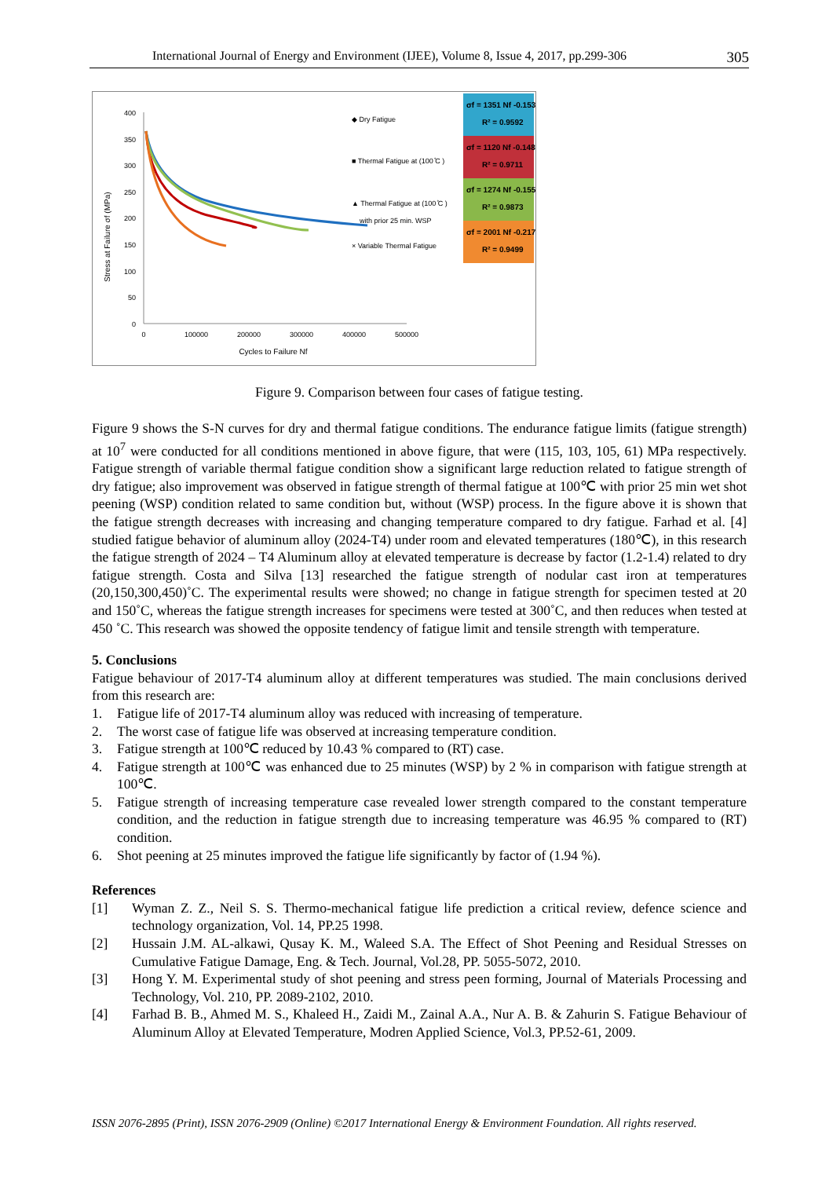International Journal of Energy and Environment (IJEE), Volume 8, Issue 4, 2017, pp.299-306 305
400
350
300
250
200
150
100
50
0
0
100000
200000
300000
400000
500000
Cycles to Failure Nf
Stress at Failure σf (MPa)
◆ Dry Fatigue
■ Thermal Fatigue at (100 ̊C )
▲ Thermal Fatigue at (100 ̊C )
with prior 25 min. WSP
× Variable Thermal Fatigue
σf = 1351 Nf -0.153
R² = 0.9592
σf = 1120 Nf -0.148
R² = 0.9711
σf = 1274 Nf -0.155
R² = 0.9873
σf = 2001 Nf -0.217
R² = 0.9499
Figure 9. Comparison between four cases of fatigue testing.
Figure 9 shows the S-N curves for dry and thermal fatigue conditions. The endurance fatigue limits (fatigue strength) at 10<sup>7</sup> were conducted for all conditions mentioned in above figure, that were (115, 103, 105, 61) MPa respectively. Fatigue strength of variable thermal fatigue condition show a significant large reduction related to fatigue strength of dry fatigue; also improvement was observed in fatigue strength of thermal fatigue at 100℃ with prior 25 min wet shot peening (WSP) condition related to same condition but, without (WSP) process. In the figure above it is shown that the fatigue strength decreases with increasing and changing temperature compared to dry fatigue. Farhad et al. [4] studied fatigue behavior of aluminum alloy (2024-T4) under room and elevated temperatures (180℃), in this research the fatigue strength of 2024 – T4 Aluminum alloy at elevated temperature is decrease by factor (1.2-1.4) related to dry fatigue strength. Costa and Silva [13] researched the fatigue strength of nodular cast iron at temperatures (20,150,300,450)˚C. The experimental results were showed; no change in fatigue strength for specimen tested at 20 and 150˚C, whereas the fatigue strength increases for specimens were tested at 300˚C, and then reduces when tested at 450 ˚C. This research was showed the opposite tendency of fatigue limit and tensile strength with temperature.
5. Conclusions
Fatigue behaviour of 2017-T4 aluminum alloy at different temperatures was studied. The main conclusions derived from this research are:
1. Fatigue life of 2017-T4 aluminum alloy was reduced with increasing of temperature.
2. The worst case of fatigue life was observed at increasing temperature condition.
3. Fatigue strength at 100℃ reduced by 10.43 % compared to (RT) case.
4. Fatigue strength at 100℃ was enhanced due to 25 minutes (WSP) by 2 % in comparison with fatigue strength at 100℃.
5. Fatigue strength of increasing temperature case revealed lower strength compared to the constant temperature condition, and the reduction in fatigue strength due to increasing temperature was 46.95 % compared to (RT) condition.
6. Shot peening at 25 minutes improved the fatigue life significantly by factor of (1.94 %).
References
[1] Wyman Z. Z., Neil S. S. Thermo-mechanical fatigue life prediction a critical review, defence science and technology organization, Vol. 14, PP.25 1998.
[2] Hussain J.M. AL-alkawi, Qusay K. M., Waleed S.A. The Effect of Shot Peening and Residual Stresses on Cumulative Fatigue Damage, Eng. & Tech. Journal, Vol.28, PP. 5055-5072, 2010.
[3] Hong Y. M. Experimental study of shot peening and stress peen forming, Journal of Materials Processing and Technology, Vol. 210, PP. 2089-2102, 2010.
[4] Farhad B. B., Ahmed M. S., Khaleed H., Zaidi M., Zainal A.A., Nur A. B. & Zahurin S. Fatigue Behaviour of Aluminum Alloy at Elevated Temperature, Modren Applied Science, Vol.3, PP.52-61, 2009.
ISSN 2076-2895 (Print), ISSN 2076-2909 (Online) ©2017 International Energy & Environment Foundation. All rights reserved.